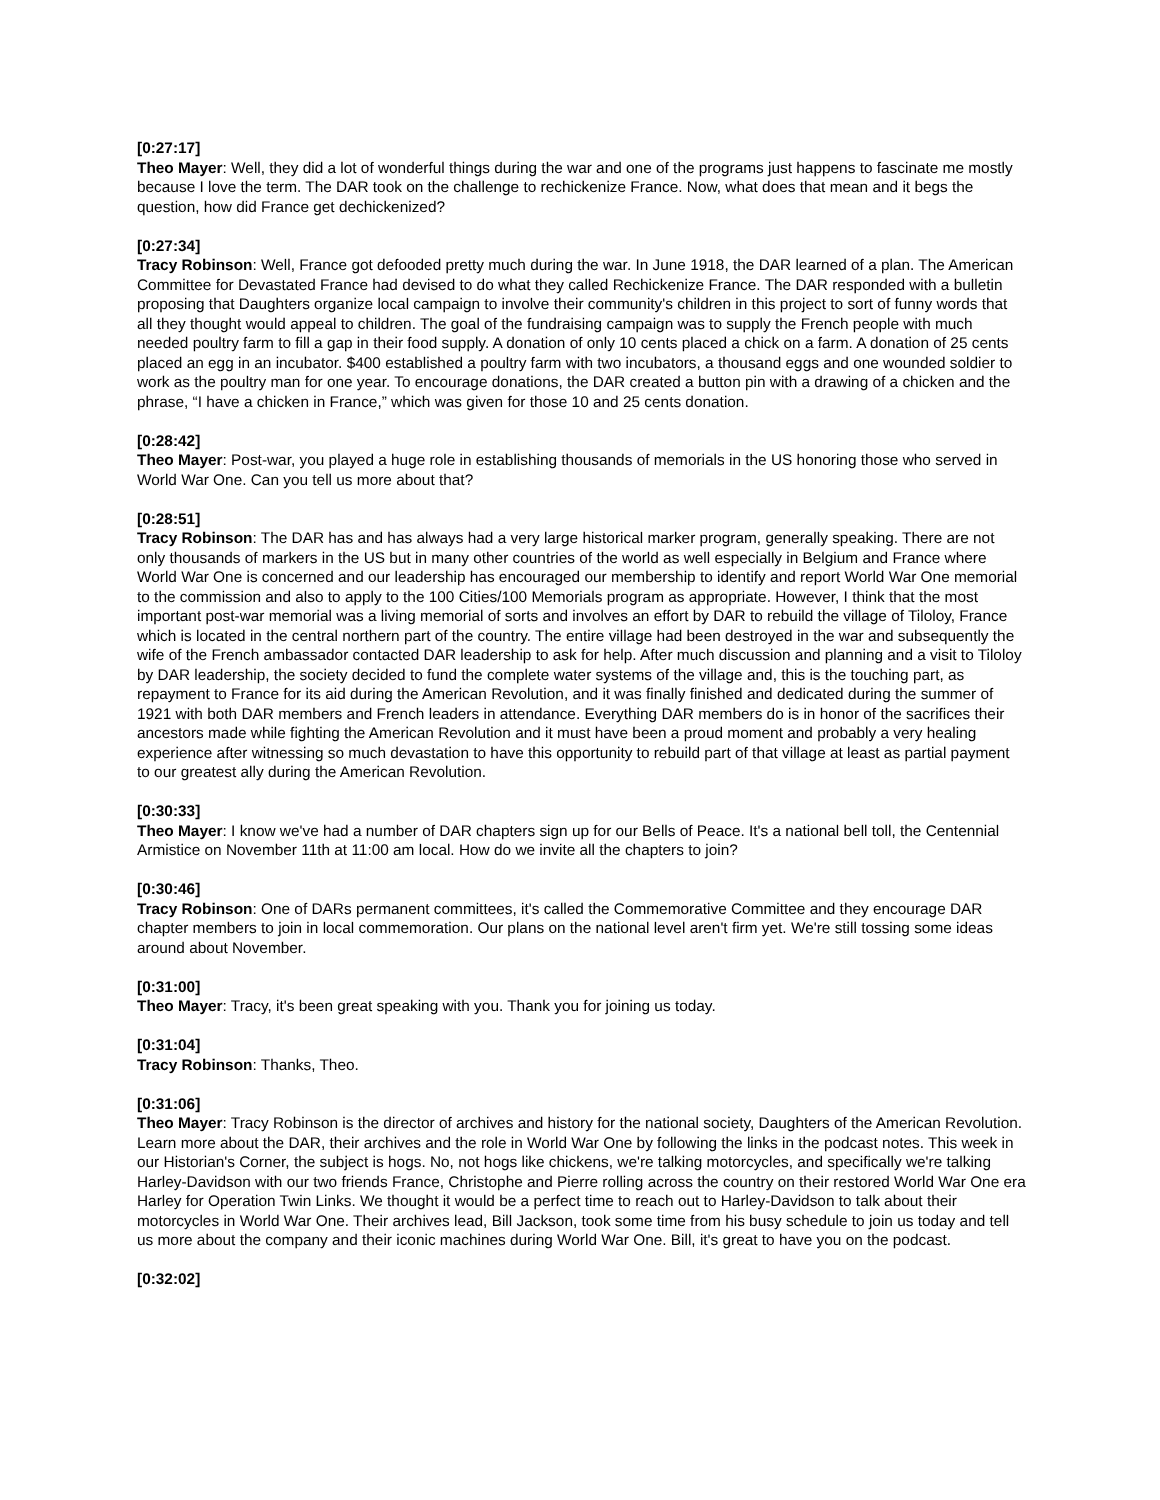[0:27:17]
Theo Mayer: Well, they did a lot of wonderful things during the war and one of the programs just happens to fascinate me mostly because I love the term. The DAR took on the challenge to rechickenize France. Now, what does that mean and it begs the question, how did France get dechickenized?
[0:27:34]
Tracy Robinson: Well, France got defooded pretty much during the war. In June 1918, the DAR learned of a plan. The American Committee for Devastated France had devised to do what they called Rechickenize France. The DAR responded with a bulletin proposing that Daughters organize local campaign to involve their community's children in this project to sort of funny words that all they thought would appeal to children. The goal of the fundraising campaign was to supply the French people with much needed poultry farm to fill a gap in their food supply. A donation of only 10 cents placed a chick on a farm. A donation of 25 cents placed an egg in an incubator. $400 established a poultry farm with two incubators, a thousand eggs and one wounded soldier to work as the poultry man for one year. To encourage donations, the DAR created a button pin with a drawing of a chicken and the phrase, “I have a chicken in France,” which was given for those 10 and 25 cents donation.
[0:28:42]
Theo Mayer: Post-war, you played a huge role in establishing thousands of memorials in the US honoring those who served in World War One. Can you tell us more about that?
[0:28:51]
Tracy Robinson: The DAR has and has always had a very large historical marker program, generally speaking. There are not only thousands of markers in the US but in many other countries of the world as well especially in Belgium and France where World War One is concerned and our leadership has encouraged our membership to identify and report World War One memorial to the commission and also to apply to the 100 Cities/100 Memorials program as appropriate. However, I think that the most important post-war memorial was a living memorial of sorts and involves an effort by DAR to rebuild the village of Tiloloy, France which is located in the central northern part of the country. The entire village had been destroyed in the war and subsequently the wife of the French ambassador contacted DAR leadership to ask for help. After much discussion and planning and a visit to Tiloloy by DAR leadership, the society decided to fund the complete water systems of the village and, this is the touching part, as repayment to France for its aid during the American Revolution, and it was finally finished and dedicated during the summer of 1921 with both DAR members and French leaders in attendance. Everything DAR members do is in honor of the sacrifices their ancestors made while fighting the American Revolution and it must have been a proud moment and probably a very healing experience after witnessing so much devastation to have this opportunity to rebuild part of that village at least as partial payment to our greatest ally during the American Revolution.
[0:30:33]
Theo Mayer: I know we've had a number of DAR chapters sign up for our Bells of Peace. It's a national bell toll, the Centennial Armistice on November 11th at 11:00 am local. How do we invite all the chapters to join?
[0:30:46]
Tracy Robinson: One of DARs permanent committees, it's called the Commemorative Committee and they encourage DAR chapter members to join in local commemoration. Our plans on the national level aren't firm yet. We're still tossing some ideas around about November.
[0:31:00]
Theo Mayer: Tracy, it's been great speaking with you. Thank you for joining us today.
[0:31:04]
Tracy Robinson: Thanks, Theo.
[0:31:06]
Theo Mayer: Tracy Robinson is the director of archives and history for the national society, Daughters of the American Revolution. Learn more about the DAR, their archives and the role in World War One by following the links in the podcast notes. This week in our Historian's Corner, the subject is hogs. No, not hogs like chickens, we're talking motorcycles, and specifically we're talking Harley-Davidson with our two friends France, Christophe and Pierre rolling across the country on their restored World War One era Harley for Operation Twin Links. We thought it would be a perfect time to reach out to Harley-Davidson to talk about their motorcycles in World War One. Their archives lead, Bill Jackson, took some time from his busy schedule to join us today and tell us more about the company and their iconic machines during World War One. Bill, it's great to have you on the podcast.
[0:32:02]